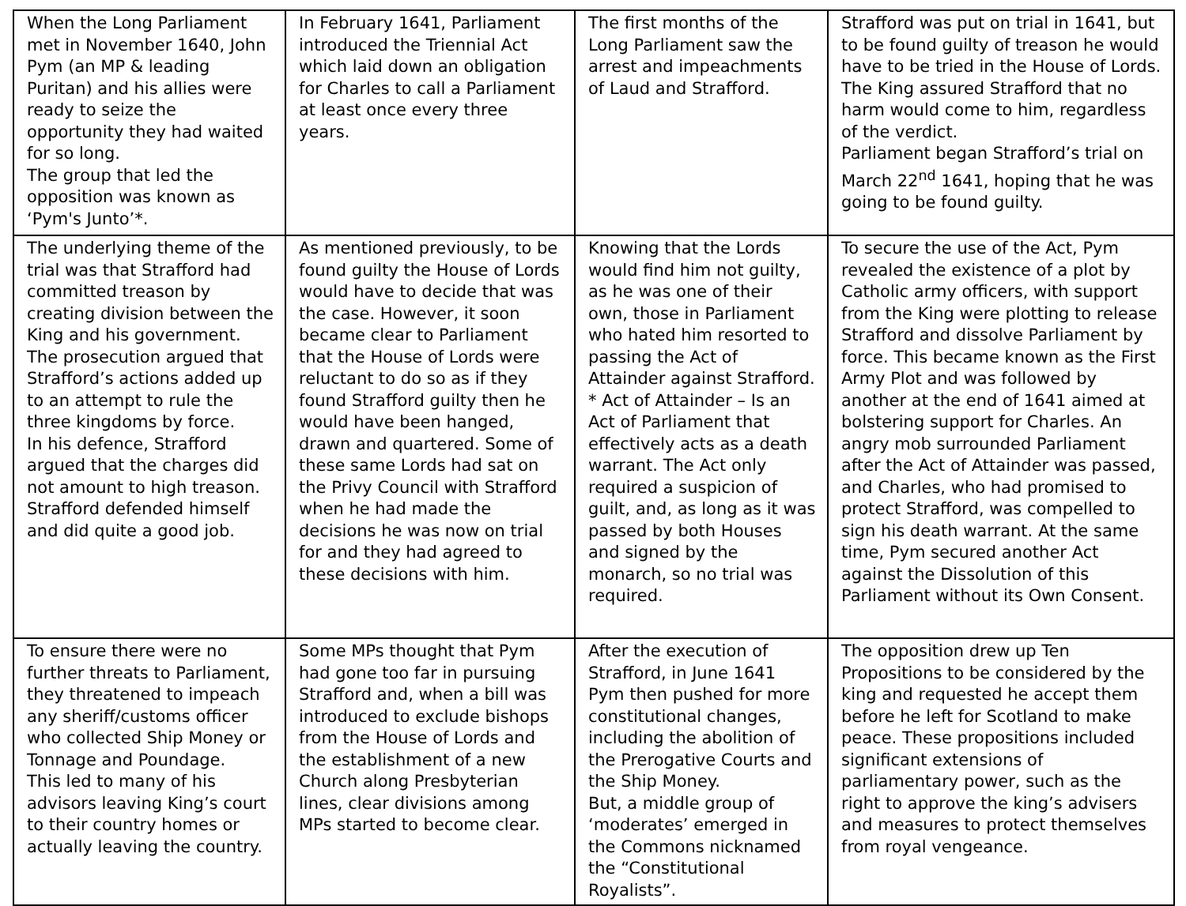| When the Long Parliament met in November 1640, John Pym (an MP & leading Puritan) and his allies were ready to seize the opportunity they had waited for so long. The group that led the opposition was known as ‘Pym's Junto’*. | In February 1641, Parliament introduced the Triennial Act which laid down an obligation for Charles to call a Parliament at least once every three years. | The first months of the Long Parliament saw the arrest and impeachments of Laud and Strafford. | Strafford was put on trial in 1641, but to be found guilty of treason he would have to be tried in the House of Lords. The King assured Strafford that no harm would come to him, regardless of the verdict. Parliament began Strafford’s trial on March 22<sup>nd</sup> 1641, hoping that he was going to be found guilty. |
| The underlying theme of the trial was that Strafford had committed treason by creating division between the King and his government. The prosecution argued that Strafford’s actions added up to an attempt to rule the three kingdoms by force. In his defence, Strafford argued that the charges did not amount to high treason. Strafford defended himself and did quite a good job. | As mentioned previously, to be found guilty the House of Lords would have to decide that was the case. However, it soon became clear to Parliament that the House of Lords were reluctant to do so as if they found Strafford guilty then he would have been hanged, drawn and quartered. Some of these same Lords had sat on the Privy Council with Strafford when he had made the decisions he was now on trial for and they had agreed to these decisions with him. | Knowing that the Lords would find him not guilty, as he was one of their own, those in Parliament who hated him resorted to passing the Act of Attainder against Strafford. * Act of Attainder – Is an Act of Parliament that effectively acts as a death warrant. The Act only required a suspicion of guilt, and, as long as it was passed by both Houses and signed by the monarch, so no trial was required. | To secure the use of the Act, Pym revealed the existence of a plot by Catholic army officers, with support from the King were plotting to release Strafford and dissolve Parliament by force. This became known as the First Army Plot and was followed by another at the end of 1641 aimed at bolstering support for Charles. An angry mob surrounded Parliament after the Act of Attainder was passed, and Charles, who had promised to protect Strafford, was compelled to sign his death warrant. At the same time, Pym secured another Act against the Dissolution of this Parliament without its Own Consent. |
| To ensure there were no further threats to Parliament, they threatened to impeach any sheriff/customs officer who collected Ship Money or Tonnage and Poundage. This led to many of his advisors leaving King’s court to their country homes or actually leaving the country. | Some MPs thought that Pym had gone too far in pursuing Strafford and, when a bill was introduced to exclude bishops from the House of Lords and the establishment of a new Church along Presbyterian lines, clear divisions among MPs started to become clear. | After the execution of Strafford, in June 1641 Pym then pushed for more constitutional changes, including the abolition of the Prerogative Courts and the Ship Money. But, a middle group of ‘moderates’ emerged in the Commons nicknamed the “Constitutional Royalists”. | The opposition drew up Ten Propositions to be considered by the king and requested he accept them before he left for Scotland to make peace. These propositions included significant extensions of parliamentary power, such as the right to approve the king’s advisers and measures to protect themselves from royal vengeance. |